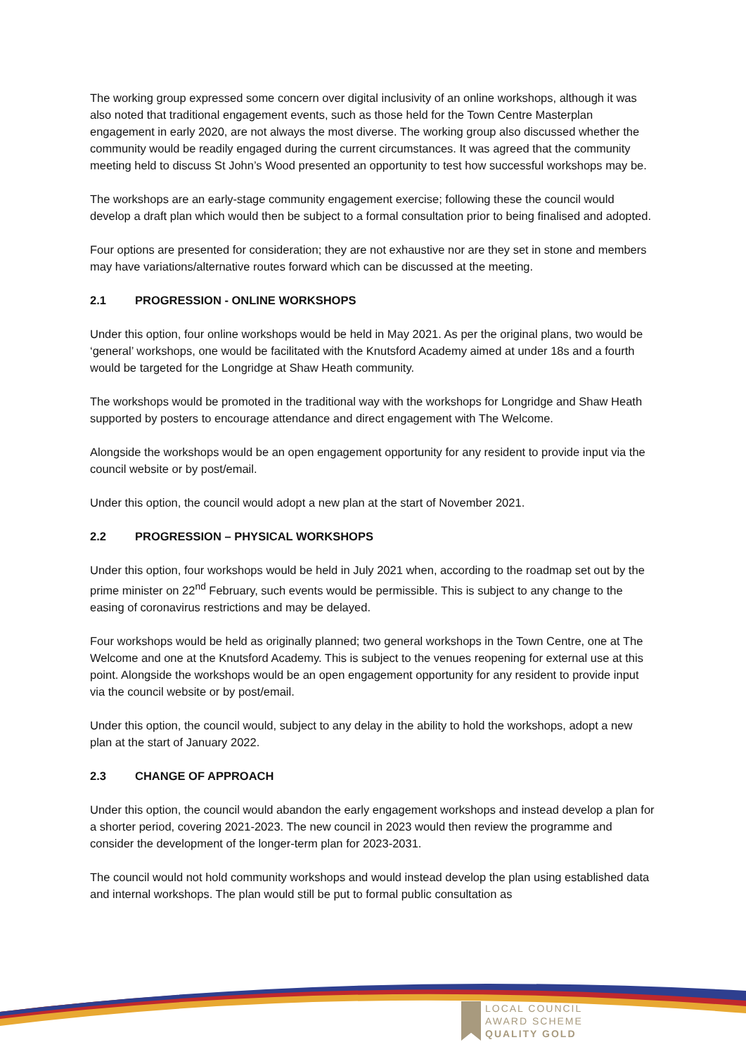The working group expressed some concern over digital inclusivity of an online workshops, although it was also noted that traditional engagement events, such as those held for the Town Centre Masterplan engagement in early 2020, are not always the most diverse. The working group also discussed whether the community would be readily engaged during the current circumstances. It was agreed that the community meeting held to discuss St John’s Wood presented an opportunity to test how successful workshops may be.
The workshops are an early-stage community engagement exercise; following these the council would develop a draft plan which would then be subject to a formal consultation prior to being finalised and adopted.
Four options are presented for consideration; they are not exhaustive nor are they set in stone and members may have variations/alternative routes forward which can be discussed at the meeting.
2.1 PROGRESSION - ONLINE WORKSHOPS
Under this option, four online workshops would be held in May 2021. As per the original plans, two would be ‘general’ workshops, one would be facilitated with the Knutsford Academy aimed at under 18s and a fourth would be targeted for the Longridge at Shaw Heath community.
The workshops would be promoted in the traditional way with the workshops for Longridge and Shaw Heath supported by posters to encourage attendance and direct engagement with The Welcome.
Alongside the workshops would be an open engagement opportunity for any resident to provide input via the council website or by post/email.
Under this option, the council would adopt a new plan at the start of November 2021.
2.2 PROGRESSION – PHYSICAL WORKSHOPS
Under this option, four workshops would be held in July 2021 when, according to the roadmap set out by the prime minister on 22<sup>nd</sup> February, such events would be permissible. This is subject to any change to the easing of coronavirus restrictions and may be delayed.
Four workshops would be held as originally planned; two general workshops in the Town Centre, one at The Welcome and one at the Knutsford Academy. This is subject to the venues reopening for external use at this point. Alongside the workshops would be an open engagement opportunity for any resident to provide input via the council website or by post/email.
Under this option, the council would, subject to any delay in the ability to hold the workshops, adopt a new plan at the start of January 2022.
2.3 CHANGE OF APPROACH
Under this option, the council would abandon the early engagement workshops and instead develop a plan for a shorter period, covering 2021-2023. The new council in 2023 would then review the programme and consider the development of the longer-term plan for 2023-2031.
The council would not hold community workshops and would instead develop the plan using established data and internal workshops. The plan would still be put to formal public consultation as
LOCAL COUNCIL
AWARD SCHEME
QUALITY GOLD